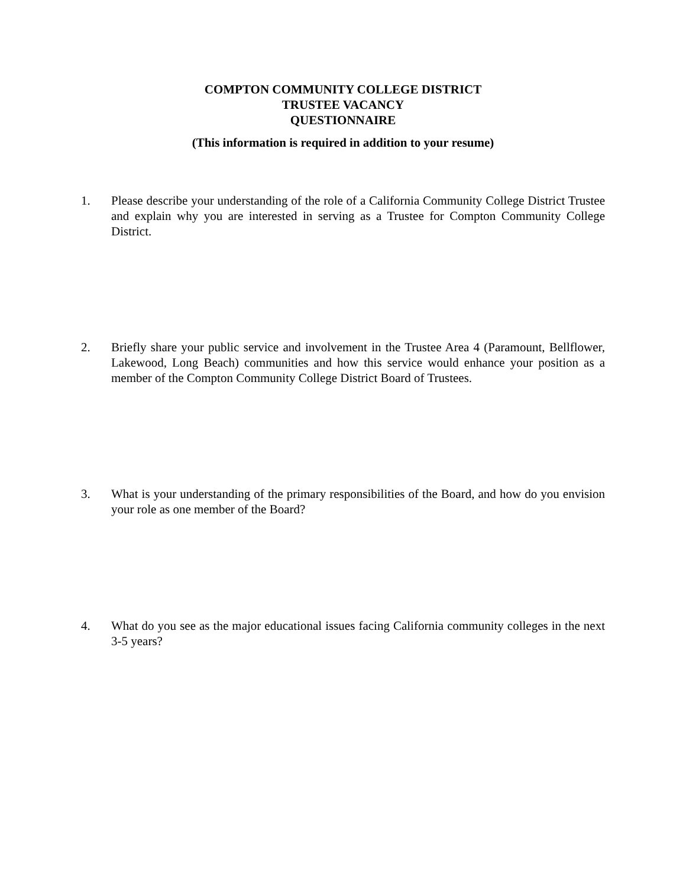COMPTON COMMUNITY COLLEGE DISTRICT
TRUSTEE VACANCY
QUESTIONNAIRE
(This information is required in addition to your resume)
1. Please describe your understanding of the role of a California Community College District Trustee and explain why you are interested in serving as a Trustee for Compton Community College District.
2. Briefly share your public service and involvement in the Trustee Area 4 (Paramount, Bellflower, Lakewood, Long Beach) communities and how this service would enhance your position as a member of the Compton Community College District Board of Trustees.
3. What is your understanding of the primary responsibilities of the Board, and how do you envision your role as one member of the Board?
4. What do you see as the major educational issues facing California community colleges in the next 3-5 years?